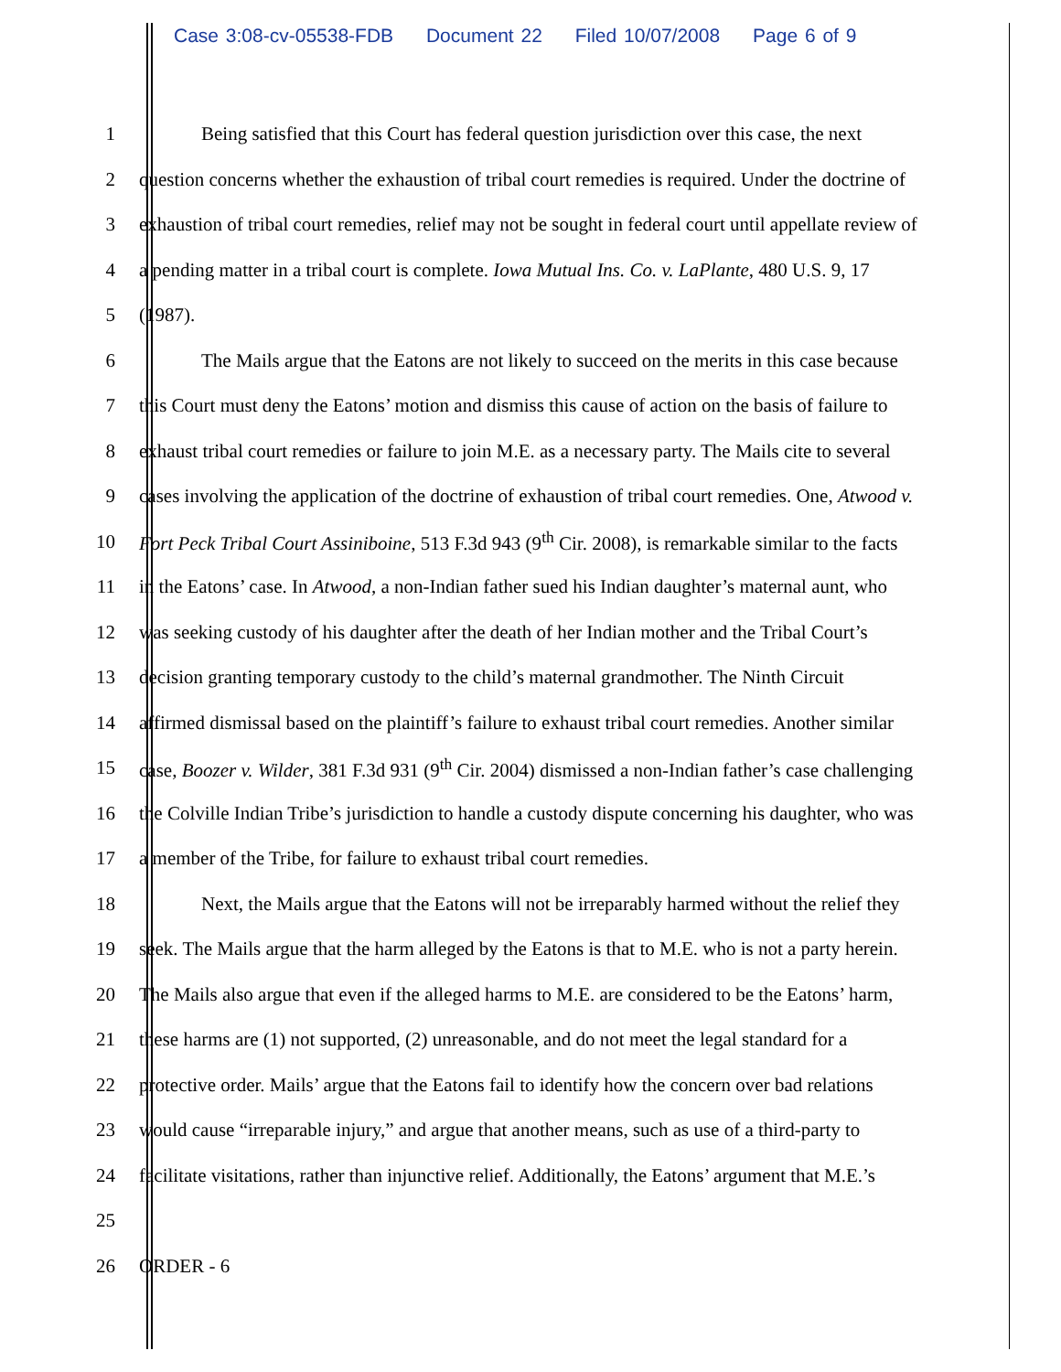Case 3:08-cv-05538-FDB Document 22 Filed 10/07/2008 Page 6 of 9
1 Being satisfied that this Court has federal question jurisdiction over this case, the next
2 question concerns whether the exhaustion of tribal court remedies is required. Under the doctrine of
3 exhaustion of tribal court remedies, relief may not be sought in federal court until appellate review of
4 a pending matter in a tribal court is complete. Iowa Mutual Ins. Co. v. LaPlante, 480 U.S. 9, 17
5 (1987).
6 The Mails argue that the Eatons are not likely to succeed on the merits in this case because
7 this Court must deny the Eatons’ motion and dismiss this cause of action on the basis of failure to
8 exhaust tribal court remedies or failure to join M.E. as a necessary party. The Mails cite to several
9 cases involving the application of the doctrine of exhaustion of tribal court remedies. One, Atwood v.
10 Fort Peck Tribal Court Assiniboine, 513 F.3d 943 (9<sup>th</sup> Cir. 2008), is remarkable similar to the facts
11 in the Eatons’ case. In Atwood, a non-Indian father sued his Indian daughter’s maternal aunt, who
12 was seeking custody of his daughter after the death of her Indian mother and the Tribal Court’s
13 decision granting temporary custody to the child’s maternal grandmother. The Ninth Circuit
14 affirmed dismissal based on the plaintiff’s failure to exhaust tribal court remedies. Another similar
15 case, Boozer v. Wilder, 381 F.3d 931 (9<sup>th</sup> Cir. 2004) dismissed a non-Indian father’s case challenging
16 the Colville Indian Tribe’s jurisdiction to handle a custody dispute concerning his daughter, who was
17 a member of the Tribe, for failure to exhaust tribal court remedies.
18 Next, the Mails argue that the Eatons will not be irreparably harmed without the relief they
19 seek. The Mails argue that the harm alleged by the Eatons is that to M.E. who is not a party herein.
20 The Mails also argue that even if the alleged harms to M.E. are considered to be the Eatons’ harm,
21 these harms are (1) not supported, (2) unreasonable, and do not meet the legal standard for a
22 protective order. Mails’ argue that the Eatons fail to identify how the concern over bad relations
23 would cause “irreparable injury,” and argue that another means, such as use of a third-party to
24 facilitate visitations, rather than injunctive relief. Additionally, the Eatons’ argument that M.E.’s
25
26 ORDER - 6